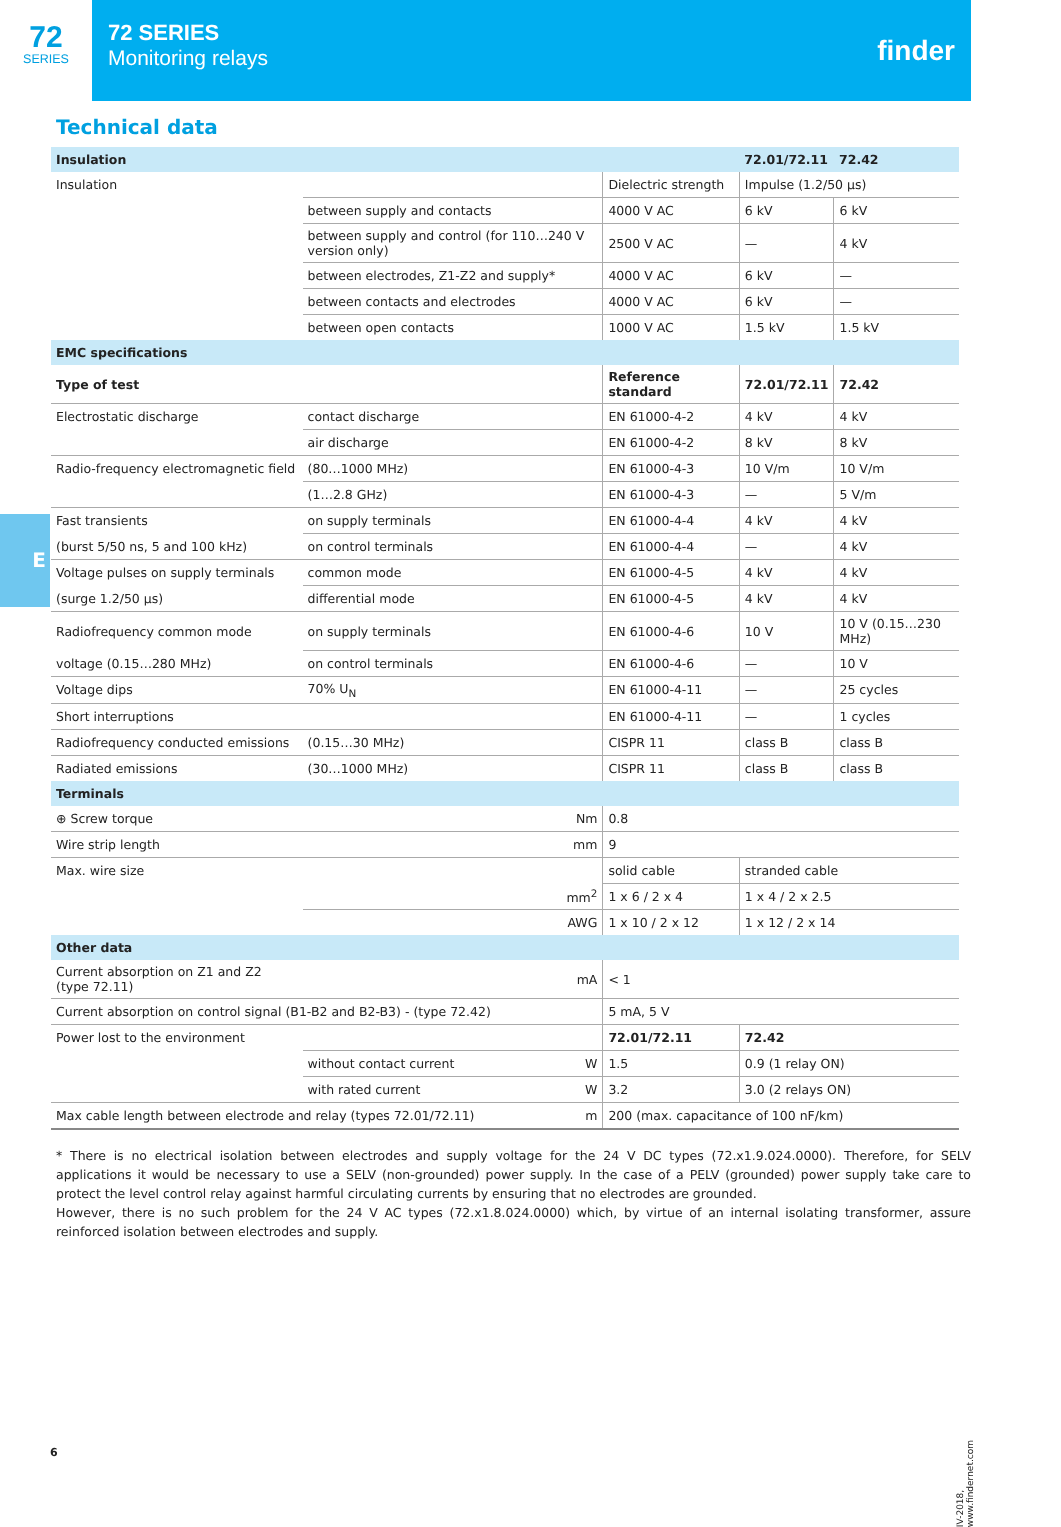72
SERIES
72 SERIES
Monitoring relays
finder
Technical data
E
| Insulation | | | 72.01/72.11 | 72.42 |
| Insulation | | Dielectric strength | Impulse (1.2/50 µs) | |
| | between supply and contacts | 4000 V AC | 6 kV | 6 kV |
| | between supply and control (for 110…240 V version only) | 2500 V AC | — | 4 kV |
| | between electrodes, Z1-Z2 and supply* | 4000 V AC | 6 kV | — |
| | between contacts and electrodes | 4000 V AC | 6 kV | — |
| | between open contacts | 1000 V AC | 1.5 kV | 1.5 kV |
| EMC specifications | | | | |
| Type of test | | Reference standard | 72.01/72.11 | 72.42 |
| Electrostatic discharge | contact discharge | EN 61000-4-2 | 4 kV | 4 kV |
| | air discharge | EN 61000-4-2 | 8 kV | 8 kV |
| Radio-frequency electromagnetic field | (80…1000 MHz) | EN 61000-4-3 | 10 V/m | 10 V/m |
| | (1…2.8 GHz) | EN 61000-4-3 | — | 5 V/m |
| Fast transients | on supply terminals | EN 61000-4-4 | 4 kV | 4 kV |
| (burst 5/50 ns, 5 and 100 kHz) | on control terminals | EN 61000-4-4 | — | 4 kV |
| Voltage pulses on supply terminals | common mode | EN 61000-4-5 | 4 kV | 4 kV |
| (surge 1.2/50 µs) | differential mode | EN 61000-4-5 | 4 kV | 4 kV |
| Radiofrequency common mode | on supply terminals | EN 61000-4-6 | 10 V | 10 V (0.15…230 MHz) |
| voltage (0.15…280 MHz) | on control terminals | EN 61000-4-6 | — | 10 V |
| Voltage dips | 70% U<sub>N</sub> | EN 61000-4-11 | — | 25 cycles |
| Short interruptions | | EN 61000-4-11 | — | 1 cycles |
| Radiofrequency conducted emissions | (0.15…30 MHz) | CISPR 11 | class B | class B |
| Radiated emissions | (30…1000 MHz) | CISPR 11 | class B | class B |
| Terminals | | | | |
| ⊕ Screw torque | Nm | 0.8 | | |
| Wire strip length | mm | 9 | | |
| Max. wire size | | solid cable | stranded cable | |
| | mm<sup>2</sup> | 1 x 6 / 2 x 4 | 1 x 4 / 2 x 2.5 | |
| | AWG | 1 x 10 / 2 x 12 | 1 x 12 / 2 x 14 | |
| Other data | | | | |
| Current absorption on Z1 and Z2 (type 72.11) | mA | < 1 | | |
| Current absorption on control signal (B1-B2 and B2-B3) - (type 72.42) | | 5 mA, 5 V | | |
| Power lost to the environment | | 72.01/72.11 | 72.42 | |
| | without contact current W | 1.5 | 0.9 (1 relay ON) | |
| | with rated current W | 3.2 | 3.0 (2 relays ON) | |
| Max cable length between electrode and relay (types 72.01/72.11) m | | 200 (max. capacitance of 100 nF/km) | | |
* There is no electrical isolation between electrodes and supply voltage for the 24 V DC types (72.x1.9.024.0000). Therefore, for SELV applications it would be necessary to use a SELV (non-grounded) power supply. In the case of a PELV (grounded) power supply take care to protect the level control relay against harmful circulating currents by ensuring that no electrodes are grounded.
However, there is no such problem for the 24 V AC types (72.x1.8.024.0000) which, by virtue of an internal isolating transformer, assure reinforced isolation between electrodes and supply.
6
IV-2018, www.findernet.com